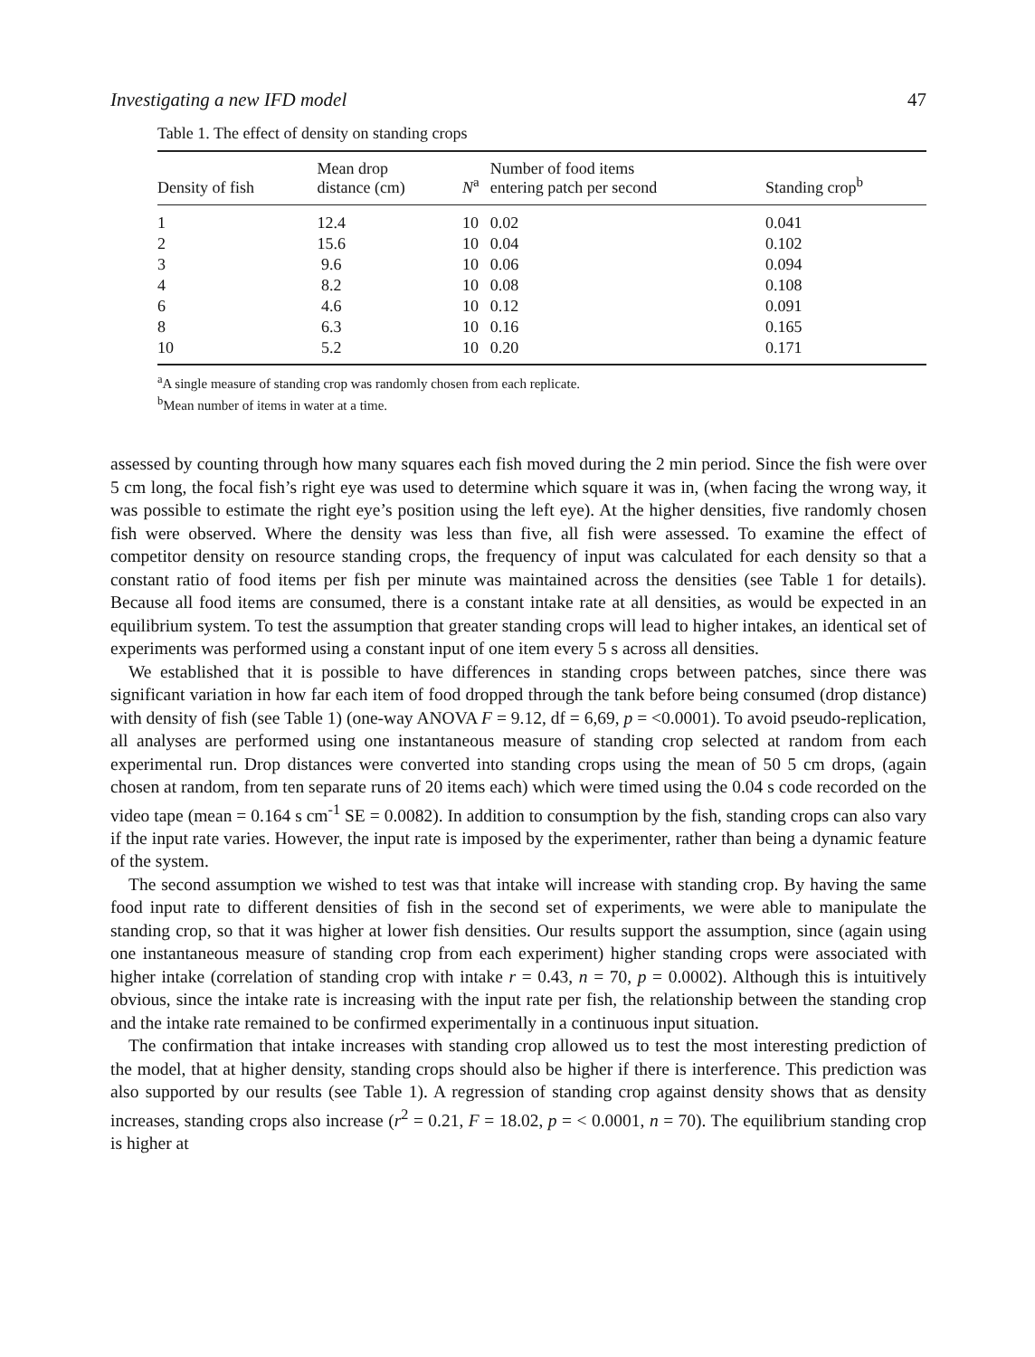Investigating a new IFD model 47
Table 1. The effect of density on standing crops
| Density of fish | Mean drop distance (cm) | N<sup>a</sup> | Number of food items entering patch per second | Standing crop<sup>b</sup> |
| --- | --- | --- | --- | --- |
| 1 | 12.4 | 10 | 0.02 | 0.041 |
| 2 | 15.6 | 10 | 0.04 | 0.102 |
| 3 | 9.6 | 10 | 0.06 | 0.094 |
| 4 | 8.2 | 10 | 0.08 | 0.108 |
| 6 | 4.6 | 10 | 0.12 | 0.091 |
| 8 | 6.3 | 10 | 0.16 | 0.165 |
| 10 | 5.2 | 10 | 0.20 | 0.171 |
<sup>a</sup> A single measure of standing crop was randomly chosen from each replicate.
<sup>b</sup> Mean number of items in water at a time.
assessed by counting through how many squares each fish moved during the 2 min period. Since the fish were over 5 cm long, the focal fish’s right eye was used to determine which square it was in, (when facing the wrong way, it was possible to estimate the right eye’s position using the left eye). At the higher densities, five randomly chosen fish were observed. Where the density was less than five, all fish were assessed. To examine the effect of competitor density on resource standing crops, the frequency of input was calculated for each density so that a constant ratio of food items per fish per minute was maintained across the densities (see Table 1 for details). Because all food items are consumed, there is a constant intake rate at all densities, as would be expected in an equilibrium system. To test the assumption that greater standing crops will lead to higher intakes, an identical set of experiments was performed using a constant input of one item every 5 s across all densities.
We established that it is possible to have differences in standing crops between patches, since there was significant variation in how far each item of food dropped through the tank before being consumed (drop distance) with density of fish (see Table 1) (one-way ANOVA F = 9.12, df = 6,69, p = <0.0001). To avoid pseudo-replication, all analyses are performed using one instantaneous measure of standing crop selected at random from each experimental run. Drop distances were converted into standing crops using the mean of 50 5 cm drops, (again chosen at random, from ten separate runs of 20 items each) which were timed using the 0.04 s code recorded on the video tape (mean = 0.164 s cm<sup>-1</sup> SE = 0.0082). In addition to consumption by the fish, standing crops can also vary if the input rate varies. However, the input rate is imposed by the experimenter, rather than being a dynamic feature of the system.
The second assumption we wished to test was that intake will increase with standing crop. By having the same food input rate to different densities of fish in the second set of experiments, we were able to manipulate the standing crop, so that it was higher at lower fish densities. Our results support the assumption, since (again using one instantaneous measure of standing crop from each experiment) higher standing crops were associated with higher intake (correlation of standing crop with intake r = 0.43, n = 70, p = 0.0002). Although this is intuitively obvious, since the intake rate is increasing with the input rate per fish, the relationship between the standing crop and the intake rate remained to be confirmed experimentally in a continuous input situation.
The confirmation that intake increases with standing crop allowed us to test the most interesting prediction of the model, that at higher density, standing crops should also be higher if there is interference. This prediction was also supported by our results (see Table 1). A regression of standing crop against density shows that as density increases, standing crops also increase (r<sup>2</sup> = 0.21, F = 18.02, p = < 0.0001, n = 70). The equilibrium standing crop is higher at